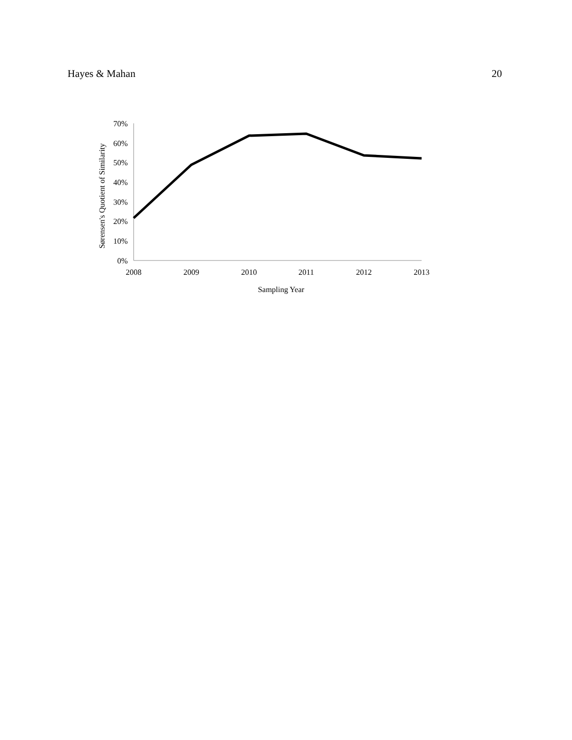Hayes & Mahan 20
70%
60%
50%
40%
30%
20%
10%
0%
2008
2009
2010
2011
2012
2013
Sampling Year
Sørensen's Quotient of Similarity